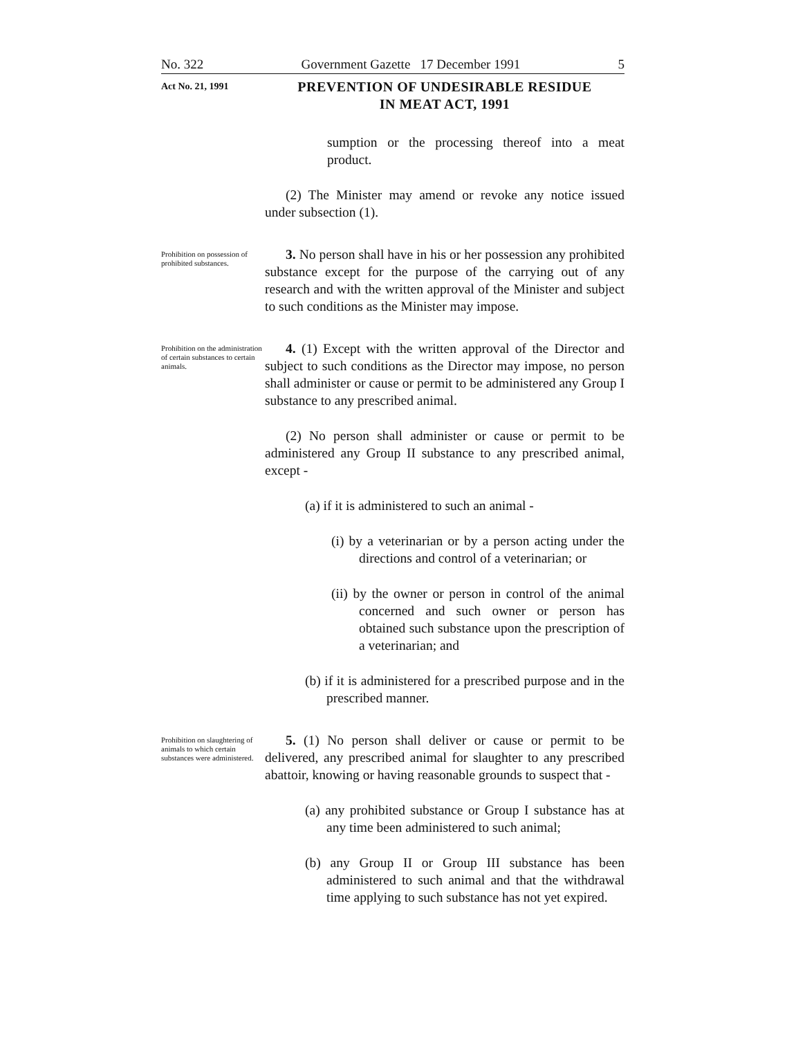No. 322 Government Gazette 17 December 1991 5
Act No. 21, 1991
PREVENTION OF UNDESIRABLE RESIDUE
IN MEAT ACT, 1991
sumption or the processing thereof into a meat product.
(2) The Minister may amend or revoke any notice issued under subsection (1).
Prohibition on possession of prohibited substances.
3. No person shall have in his or her possession any prohibited substance except for the purpose of the carrying out of any research and with the written approval of the Minister and subject to such conditions as the Minister may impose.
Prohibition on the administration of certain substances to certain animals.
4. (1) Except with the written approval of the Director and subject to such conditions as the Director may impose, no person shall administer or cause or permit to be administered any Group I substance to any prescribed animal.
(2) No person shall administer or cause or permit to be administered any Group II substance to any prescribed animal, except -
(a) if it is administered to such an animal -
(i) by a veterinarian or by a person acting under the directions and control of a veterinarian; or
(ii) by the owner or person in control of the animal concerned and such owner or person has obtained such substance upon the prescription of a veterinarian; and
(b) if it is administered for a prescribed purpose and in the prescribed manner.
Prohibition on slaughtering of animals to which certain substances were administered.
5. (1) No person shall deliver or cause or permit to be delivered, any prescribed animal for slaughter to any prescribed abattoir, knowing or having reasonable grounds to suspect that -
(a) any prohibited substance or Group I substance has at any time been administered to such animal;
(b) any Group II or Group III substance has been administered to such animal and that the withdrawal time applying to such substance has not yet expired.